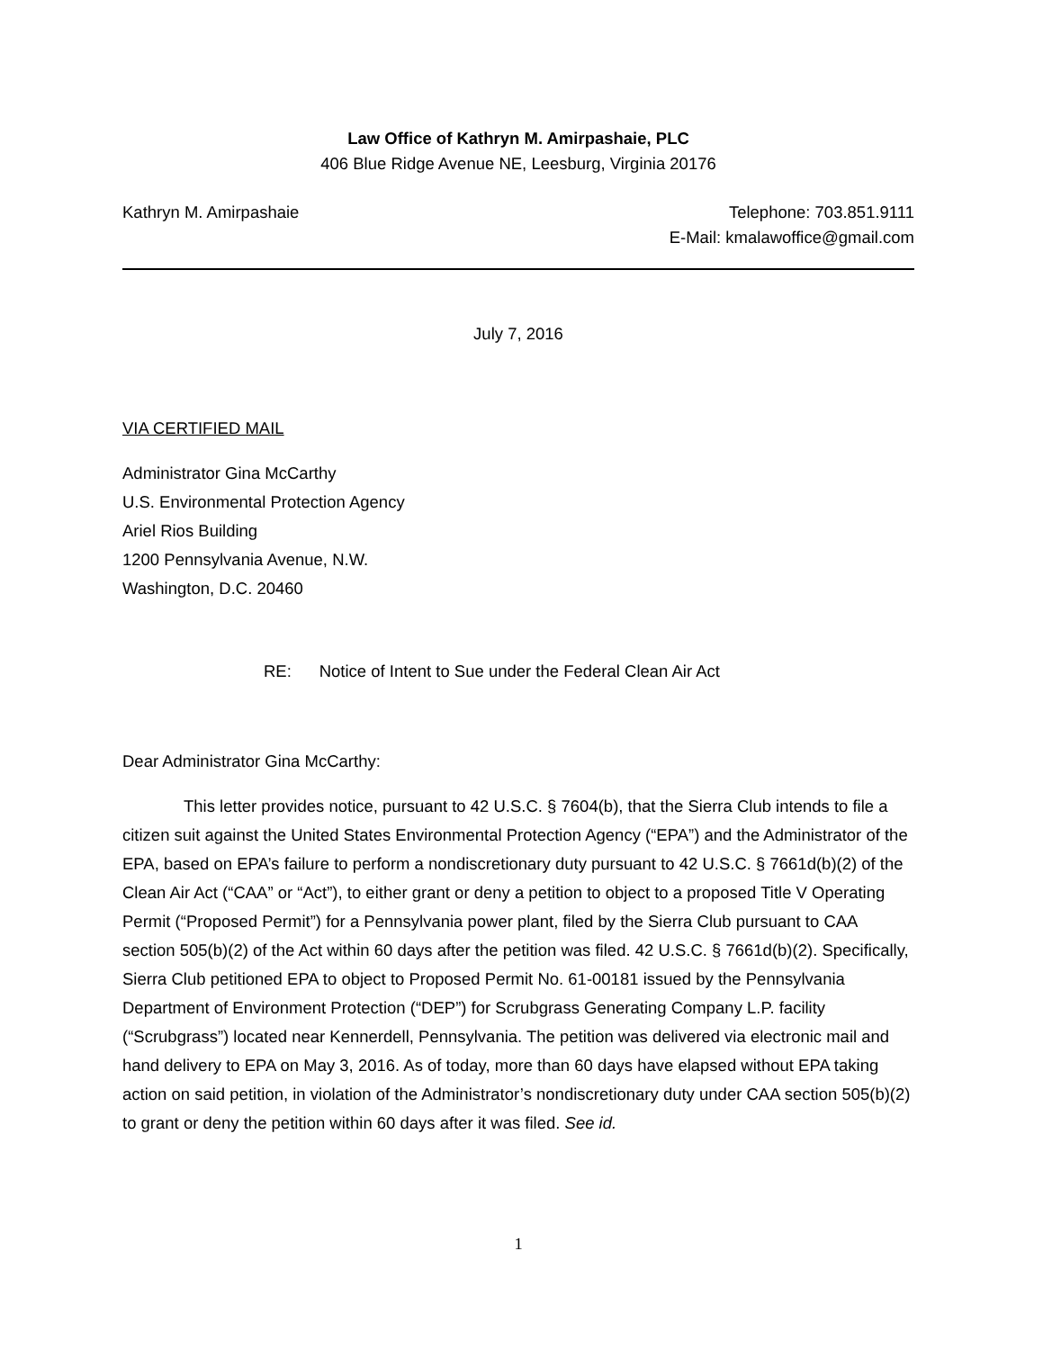Law Office of Kathryn M. Amirpashaie, PLC
406 Blue Ridge Avenue NE, Leesburg, Virginia 20176
Kathryn M. Amirpashaie Telephone: 703.851.9111
E-Mail: kmalawoffice@gmail.com
July 7, 2016
VIA CERTIFIED MAIL
Administrator Gina McCarthy
U.S. Environmental Protection Agency
Ariel Rios Building
1200 Pennsylvania Avenue, N.W.
Washington, D.C. 20460
RE: Notice of Intent to Sue under the Federal Clean Air Act
Dear Administrator Gina McCarthy:
This letter provides notice, pursuant to 42 U.S.C. § 7604(b), that the Sierra Club intends to file a citizen suit against the United States Environmental Protection Agency (“EPA”) and the Administrator of the EPA, based on EPA’s failure to perform a nondiscretionary duty pursuant to 42 U.S.C. § 7661d(b)(2) of the Clean Air Act (“CAA” or “Act”), to either grant or deny a petition to object to a proposed Title V Operating Permit (“Proposed Permit”) for a Pennsylvania power plant, filed by the Sierra Club pursuant to CAA section 505(b)(2) of the Act within 60 days after the petition was filed. 42 U.S.C. § 7661d(b)(2). Specifically, Sierra Club petitioned EPA to object to Proposed Permit No. 61-00181 issued by the Pennsylvania Department of Environment Protection (“DEP”) for Scrubgrass Generating Company L.P. facility (“Scrubgrass”) located near Kennerdell, Pennsylvania. The petition was delivered via electronic mail and hand delivery to EPA on May 3, 2016. As of today, more than 60 days have elapsed without EPA taking action on said petition, in violation of the Administrator’s nondiscretionary duty under CAA section 505(b)(2) to grant or deny the petition within 60 days after it was filed. See id.
1